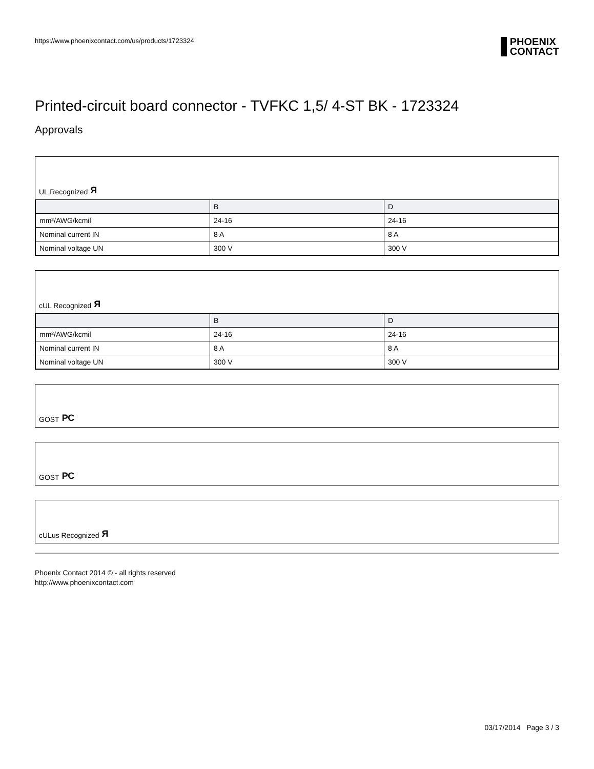https://www.phoenixcontact.com/us/products/1723324
PHOENIX
CONTACT
Printed-circuit board connector - TVFKC 1,5/ 4-ST BK - 1723324
Approvals
UL Recognized Я
| | B | D |
| --- | --- | --- |
| mm²/AWG/kcmil | 24-16 | 24-16 |
| Nominal current IN | 8 A | 8 A |
| Nominal voltage UN | 300 V | 300 V |
cUL Recognized Я
| | B | D |
| --- | --- | --- |
| mm²/AWG/kcmil | 24-16 | 24-16 |
| Nominal current IN | 8 A | 8 A |
| Nominal voltage UN | 300 V | 300 V |
GOST РС
GOST РС
cULus Recognized Я
Phoenix Contact 2014 © - all rights reserved
http://www.phoenixcontact.com
03/17/2014 Page 3 / 3